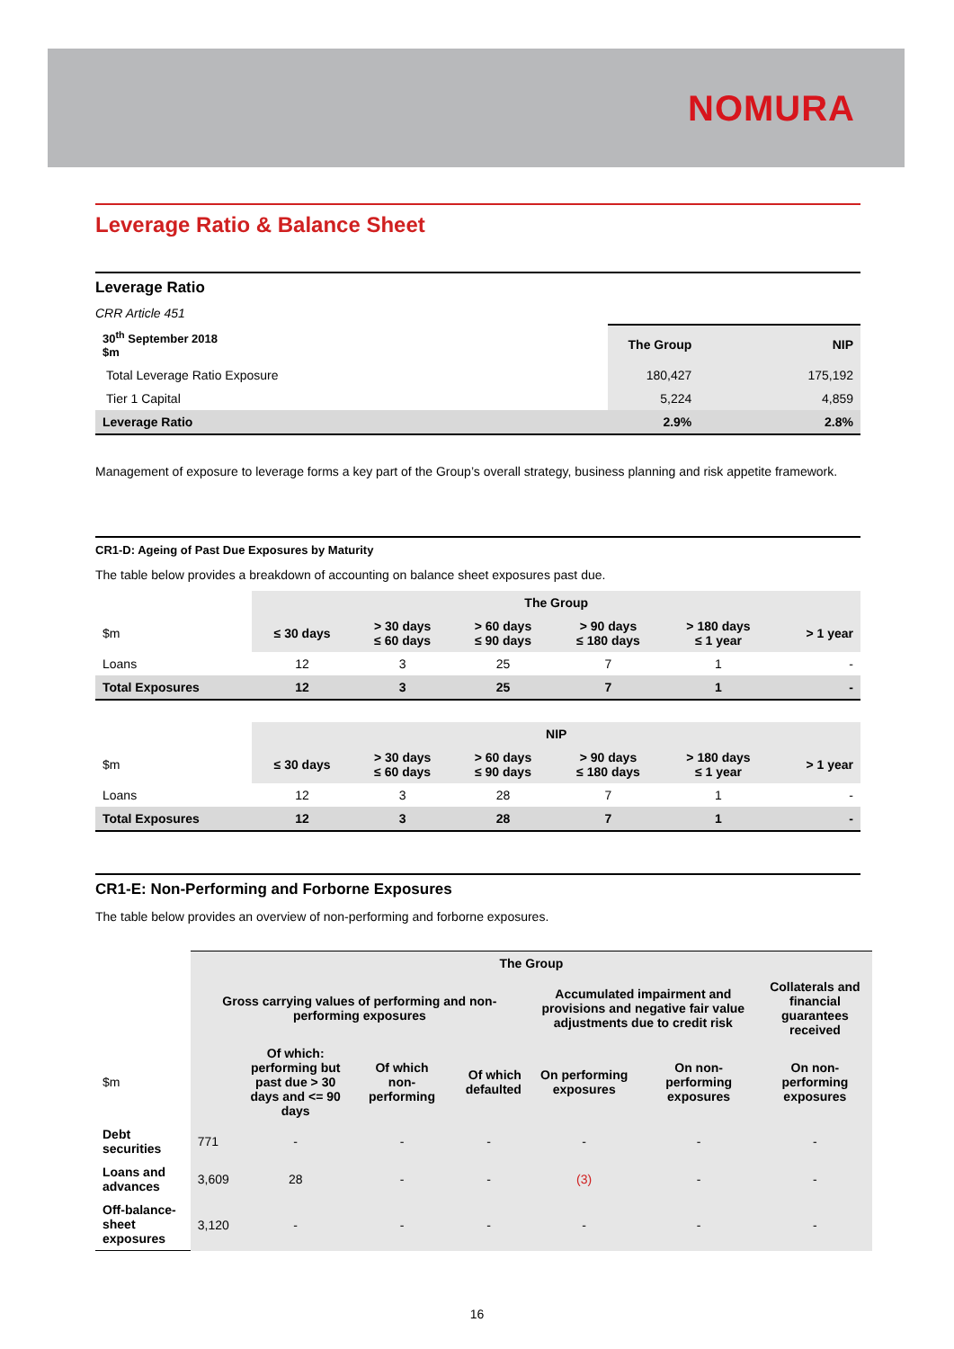NOMURA
Leverage Ratio & Balance Sheet
Leverage Ratio
CRR Article 451
| 30<sup>th</sup> September 2018 $m | The Group | NIP |
| --- | --- | --- |
| Total Leverage Ratio Exposure | 180,427 | 175,192 |
| Tier 1 Capital | 5,224 | 4,859 |
| Leverage Ratio | 2.9% | 2.8% |
Management of exposure to leverage forms a key part of the Group’s overall strategy, business planning and risk appetite framework.
CR1-D: Ageing of Past Due Exposures by Maturity
The table below provides a breakdown of accounting on balance sheet exposures past due.
| | The Group | | | | | |
| $m | ≤ 30 days | > 30 days ≤ 60 days | > 60 days ≤ 90 days | > 90 days ≤ 180 days | > 180 days ≤ 1 year | > 1 year |
| Loans | 12 | 3 | 25 | 7 | 1 | - |
| Total Exposures | 12 | 3 | 25 | 7 | 1 | - |
| | NIP | | | | | |
| $m | ≤ 30 days | > 30 days ≤ 60 days | > 60 days ≤ 90 days | > 90 days ≤ 180 days | > 180 days ≤ 1 year | > 1 year |
| Loans | 12 | 3 | 28 | 7 | 1 | - |
| Total Exposures | 12 | 3 | 28 | 7 | 1 | - |
CR1-E: Non-Performing and Forborne Exposures
The table below provides an overview of non-performing and forborne exposures.
| | The Group | | | | | | |
| | Gross carrying values of performing and non-performing exposures | | | | Accumulated impairment and provisions and negative fair value adjustments due to credit risk | | Collaterals and financial guarantees received |
| $m | | Of which: performing but past due > 30 days and <= 90 days | Of which non-performing | Of which defaulted | On performing exposures | On non-performing exposures | On non-performing exposures |
| Debt securities | 771 | - | - | - | - | - | - |
| Loans and advances | 3,609 | 28 | - | - | (3) | - | - |
| Off-balance-sheet exposures | 3,120 | - | - | - | - | - | - |
16